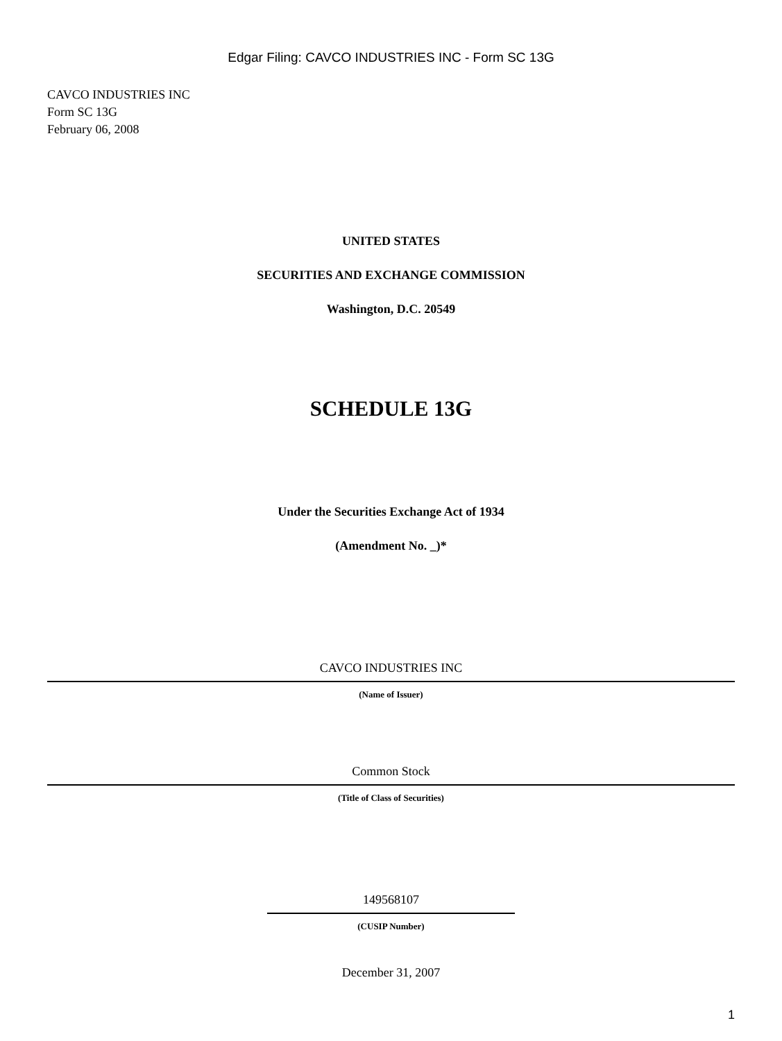Edgar Filing: CAVCO INDUSTRIES INC - Form SC 13G
CAVCO INDUSTRIES INC
Form SC 13G
February 06, 2008
UNITED STATES
SECURITIES AND EXCHANGE COMMISSION
Washington, D.C. 20549
SCHEDULE 13G
Under the Securities Exchange Act of 1934
(Amendment No. _)*
CAVCO INDUSTRIES INC
(Name of Issuer)
Common Stock
(Title of Class of Securities)
149568107
(CUSIP Number)
December 31, 2007
1